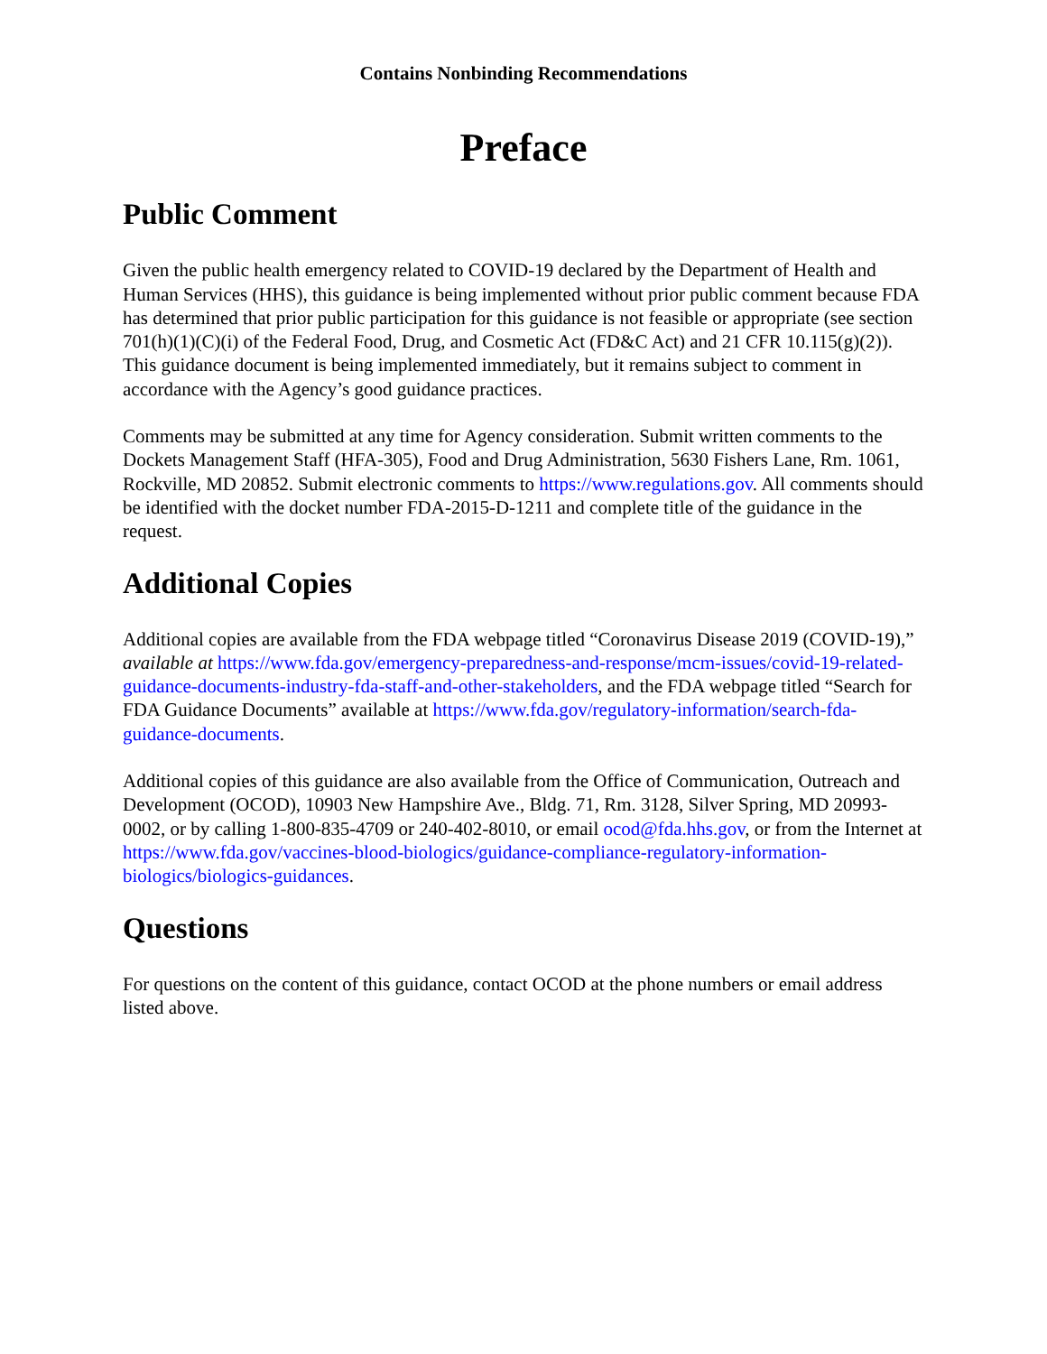Contains Nonbinding Recommendations
Preface
Public Comment
Given the public health emergency related to COVID-19 declared by the Department of Health and Human Services (HHS), this guidance is being implemented without prior public comment because FDA has determined that prior public participation for this guidance is not feasible or appropriate (see section 701(h)(1)(C)(i) of the Federal Food, Drug, and Cosmetic Act (FD&C Act) and 21 CFR 10.115(g)(2)). This guidance document is being implemented immediately, but it remains subject to comment in accordance with the Agency’s good guidance practices.
Comments may be submitted at any time for Agency consideration. Submit written comments to the Dockets Management Staff (HFA-305), Food and Drug Administration, 5630 Fishers Lane, Rm. 1061, Rockville, MD 20852. Submit electronic comments to https://www.regulations.gov. All comments should be identified with the docket number FDA-2015-D-1211 and complete title of the guidance in the request.
Additional Copies
Additional copies are available from the FDA webpage titled “Coronavirus Disease 2019 (COVID-19),” available at https://www.fda.gov/emergency-preparedness-and-response/mcm-issues/covid-19-related-guidance-documents-industry-fda-staff-and-other-stakeholders, and the FDA webpage titled “Search for FDA Guidance Documents” available at https://www.fda.gov/regulatory-information/search-fda-guidance-documents.
Additional copies of this guidance are also available from the Office of Communication, Outreach and Development (OCOD), 10903 New Hampshire Ave., Bldg. 71, Rm. 3128, Silver Spring, MD 20993-0002, or by calling 1-800-835-4709 or 240-402-8010, or email ocod@fda.hhs.gov, or from the Internet at https://www.fda.gov/vaccines-blood-biologics/guidance-compliance-regulatory-information-biologics/biologics-guidances.
Questions
For questions on the content of this guidance, contact OCOD at the phone numbers or email address listed above.